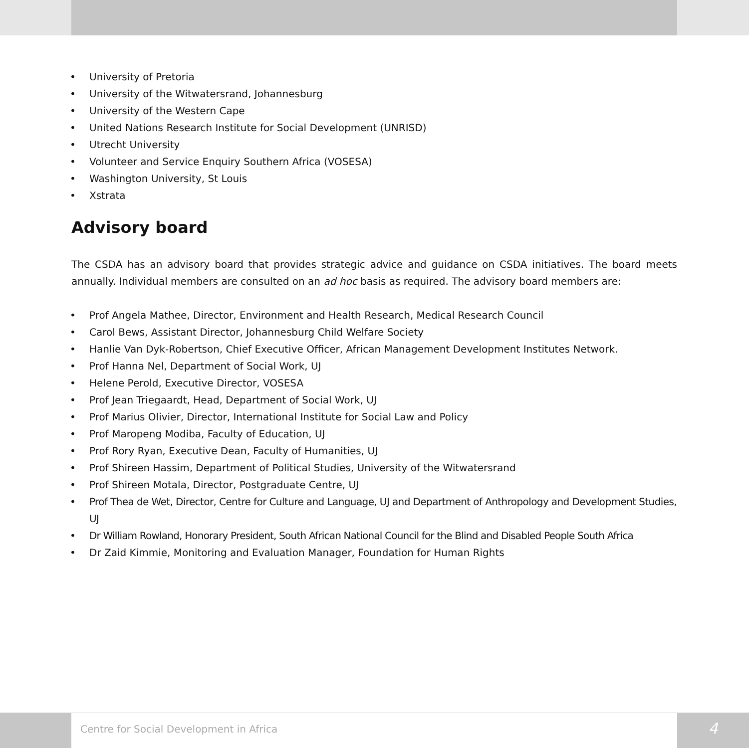• University of Pretoria
• University of the Witwatersrand, Johannesburg
• University of the Western Cape
• United Nations Research Institute for Social Development (UNRISD)
• Utrecht University
• Volunteer and Service Enquiry Southern Africa (VOSESA)
• Washington University, St Louis
• Xstrata
Advisory board
The CSDA has an advisory board that provides strategic advice and guidance on CSDA initiatives. The board meets annually. Individual members are consulted on an ad hoc basis as required. The advisory board members are:
• Prof Angela Mathee, Director, Environment and Health Research, Medical Research Council
• Carol Bews, Assistant Director, Johannesburg Child Welfare Society
• Hanlie Van Dyk-Robertson, Chief Executive Officer, African Management Development Institutes Network.
• Prof Hanna Nel, Department of Social Work, UJ
• Helene Perold, Executive Director, VOSESA
• Prof Jean Triegaardt, Head, Department of Social Work, UJ
• Prof Marius Olivier, Director, International Institute for Social Law and Policy
• Prof Maropeng Modiba, Faculty of Education, UJ
• Prof Rory Ryan, Executive Dean, Faculty of Humanities, UJ
• Prof Shireen Hassim, Department of Political Studies, University of the Witwatersrand
• Prof Shireen Motala, Director, Postgraduate Centre, UJ
• Prof Thea de Wet, Director, Centre for Culture and Language, UJ and Department of Anthropology and Development Studies, UJ
• Dr William Rowland, Honorary President, South African National Council for the Blind and Disabled People South Africa
• Dr Zaid Kimmie, Monitoring and Evaluation Manager, Foundation for Human Rights
Centre for Social Development in Africa
4